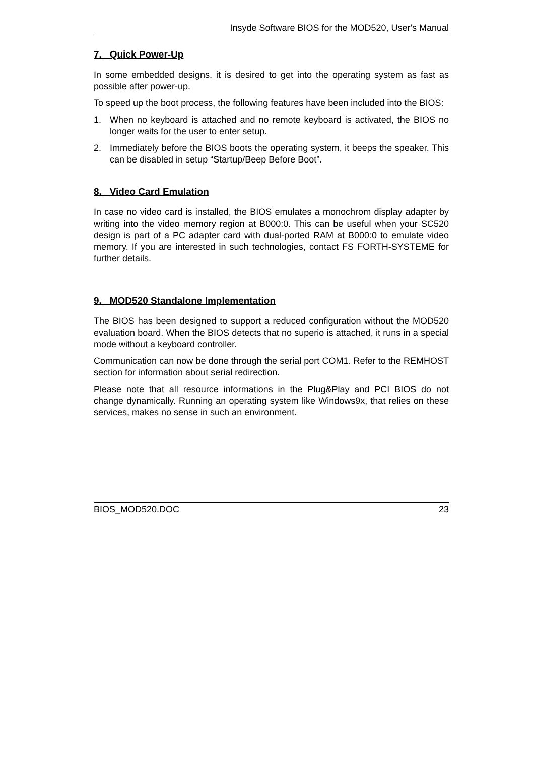Insyde Software BIOS for the MOD520, User's Manual
7. Quick Power-Up
In some embedded designs, it is desired to get into the operating system as fast as possible after power-up.
To speed up the boot process, the following features have been included into the BIOS:
1. When no keyboard is attached and no remote keyboard is activated, the BIOS no longer waits for the user to enter setup.
2. Immediately before the BIOS boots the operating system, it beeps the speaker. This can be disabled in setup “Startup/Beep Before Boot”.
8. Video Card Emulation
In case no video card is installed, the BIOS emulates a monochrom display adapter by writing into the video memory region at B000:0. This can be useful when your SC520 design is part of a PC adapter card with dual-ported RAM at B000:0 to emulate video memory. If you are interested in such technologies, contact FS FORTH-SYSTEME for further details.
9. MOD520 Standalone Implementation
The BIOS has been designed to support a reduced configuration without the MOD520 evaluation board. When the BIOS detects that no superio is attached, it runs in a special mode without a keyboard controller.
Communication can now be done through the serial port COM1. Refer to the REMHOST section for information about serial redirection.
Please note that all resource informations in the Plug&Play and PCI BIOS do not change dynamically. Running an operating system like Windows9x, that relies on these services, makes no sense in such an environment.
BIOS_MOD520.DOC 23